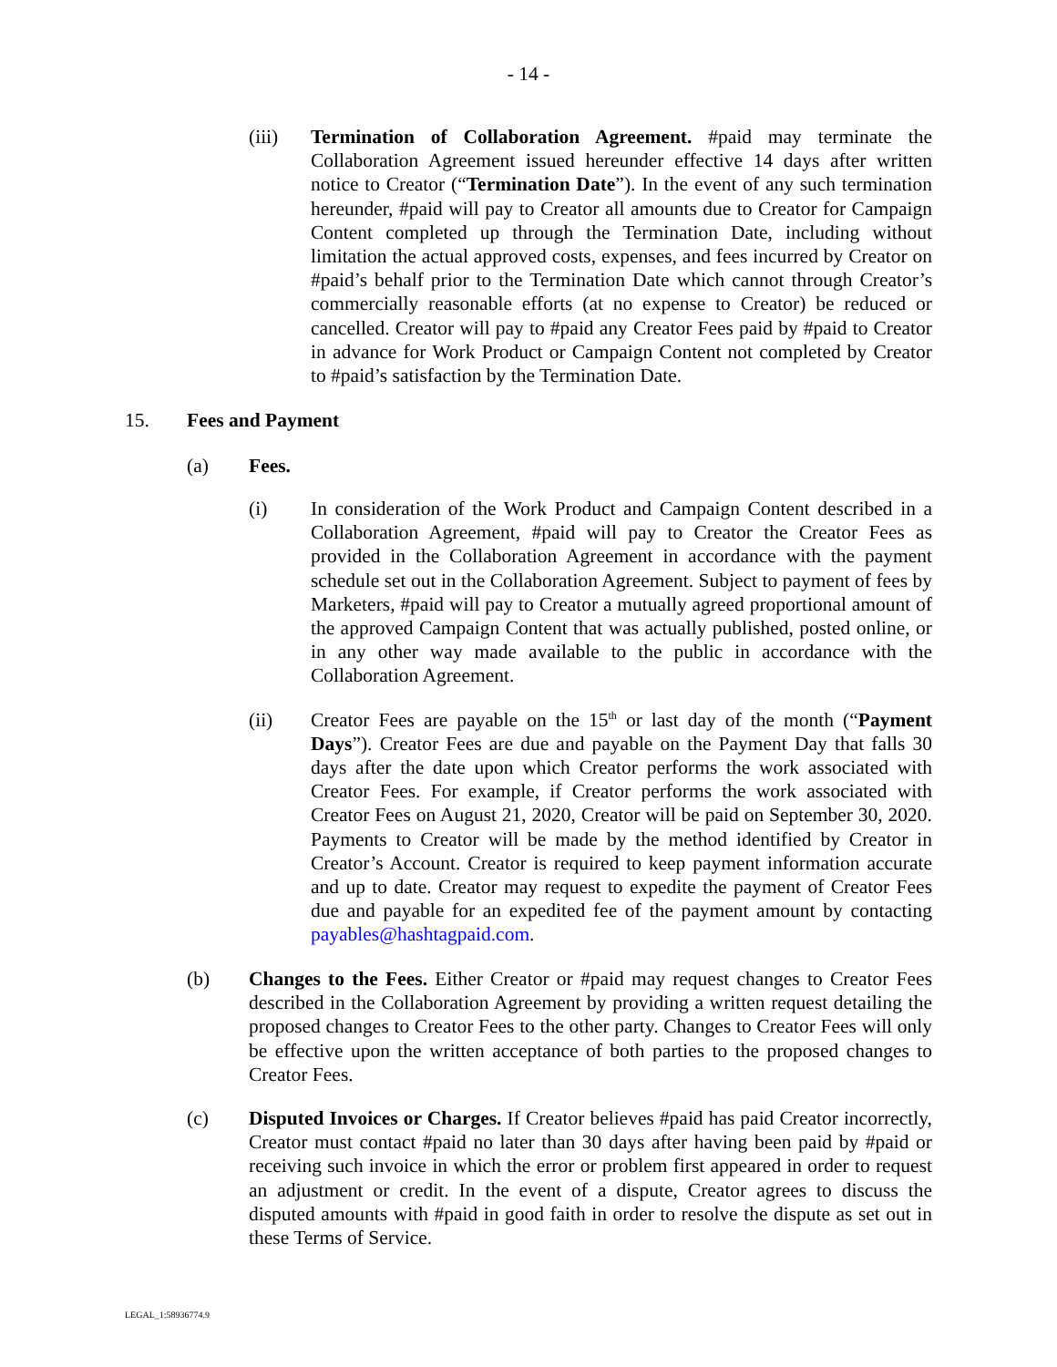- 14 -
(iii) Termination of Collaboration Agreement. #paid may terminate the Collaboration Agreement issued hereunder effective 14 days after written notice to Creator (“Termination Date”). In the event of any such termination hereunder, #paid will pay to Creator all amounts due to Creator for Campaign Content completed up through the Termination Date, including without limitation the actual approved costs, expenses, and fees incurred by Creator on #paid’s behalf prior to the Termination Date which cannot through Creator’s commercially reasonable efforts (at no expense to Creator) be reduced or cancelled. Creator will pay to #paid any Creator Fees paid by #paid to Creator in advance for Work Product or Campaign Content not completed by Creator to #paid’s satisfaction by the Termination Date.
15. Fees and Payment
(a) Fees.
(i) In consideration of the Work Product and Campaign Content described in a Collaboration Agreement, #paid will pay to Creator the Creator Fees as provided in the Collaboration Agreement in accordance with the payment schedule set out in the Collaboration Agreement. Subject to payment of fees by Marketers, #paid will pay to Creator a mutually agreed proportional amount of the approved Campaign Content that was actually published, posted online, or in any other way made available to the public in accordance with the Collaboration Agreement.
(ii) Creator Fees are payable on the 15<sup>th</sup> or last day of the month (“Payment Days”). Creator Fees are due and payable on the Payment Day that falls 30 days after the date upon which Creator performs the work associated with Creator Fees. For example, if Creator performs the work associated with Creator Fees on August 21, 2020, Creator will be paid on September 30, 2020. Payments to Creator will be made by the method identified by Creator in Creator’s Account. Creator is required to keep payment information accurate and up to date. Creator may request to expedite the payment of Creator Fees due and payable for an expedited fee of the payment amount by contacting payables@hashtagpaid.com.
(b) Changes to the Fees. Either Creator or #paid may request changes to Creator Fees described in the Collaboration Agreement by providing a written request detailing the proposed changes to Creator Fees to the other party. Changes to Creator Fees will only be effective upon the written acceptance of both parties to the proposed changes to Creator Fees.
(c) Disputed Invoices or Charges. If Creator believes #paid has paid Creator incorrectly, Creator must contact #paid no later than 30 days after having been paid by #paid or receiving such invoice in which the error or problem first appeared in order to request an adjustment or credit. In the event of a dispute, Creator agrees to discuss the disputed amounts with #paid in good faith in order to resolve the dispute as set out in these Terms of Service.
LEGAL_1:58936774.9